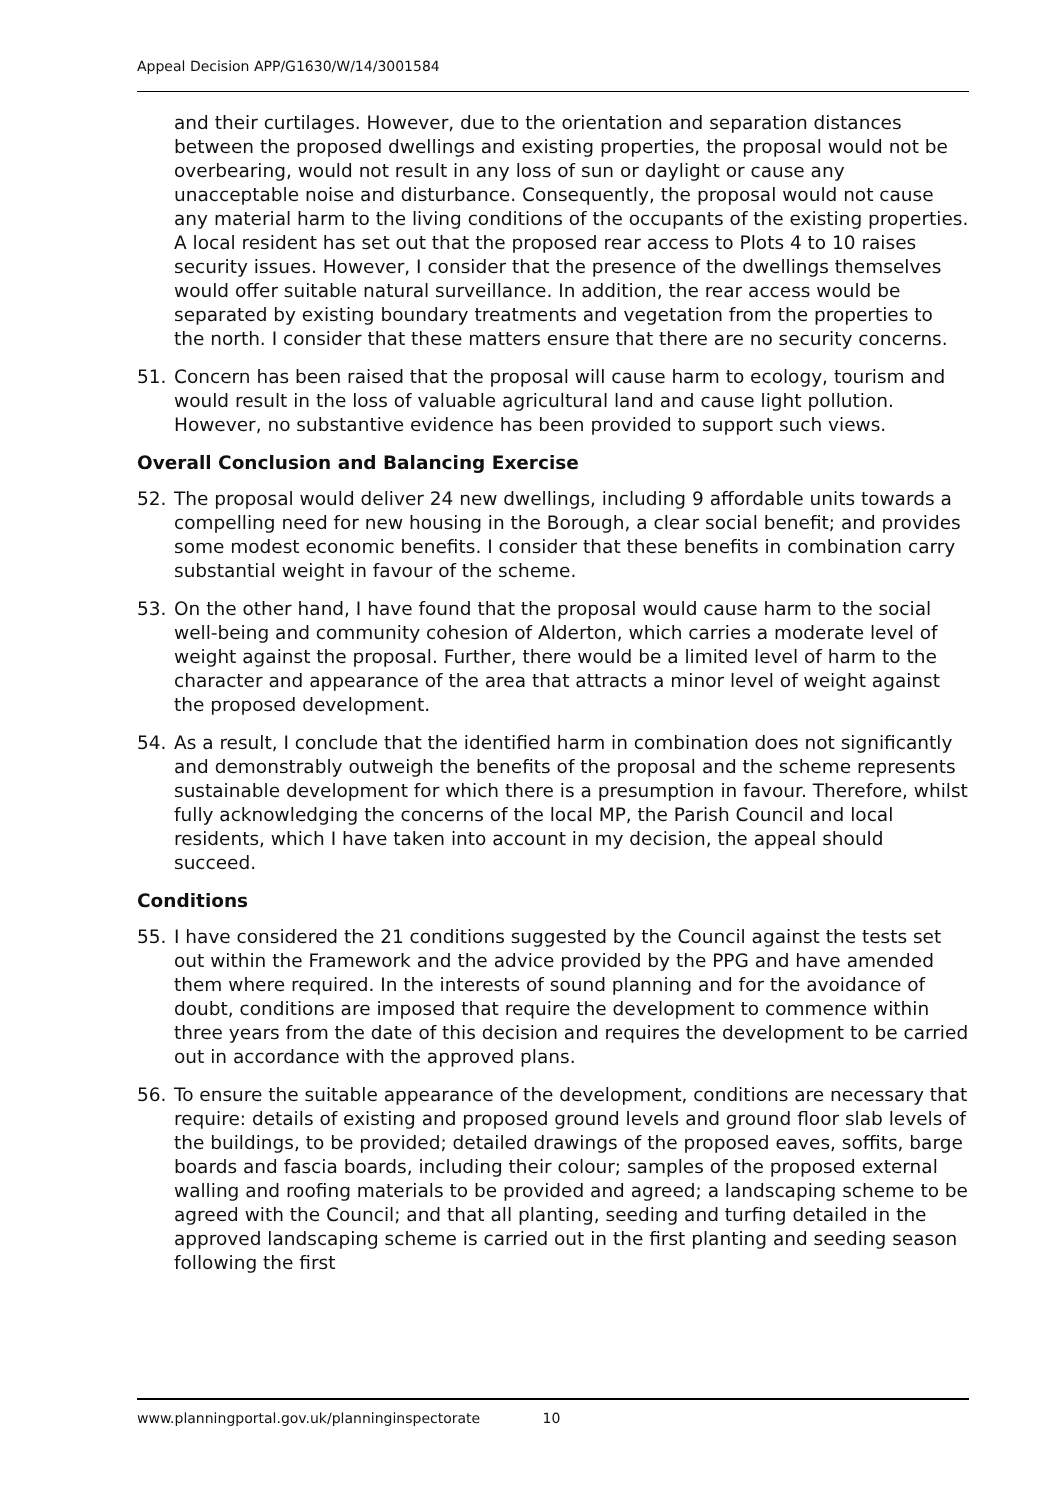Appeal Decision APP/G1630/W/14/3001584
and their curtilages. However, due to the orientation and separation distances between the proposed dwellings and existing properties, the proposal would not be overbearing, would not result in any loss of sun or daylight or cause any unacceptable noise and disturbance. Consequently, the proposal would not cause any material harm to the living conditions of the occupants of the existing properties. A local resident has set out that the proposed rear access to Plots 4 to 10 raises security issues. However, I consider that the presence of the dwellings themselves would offer suitable natural surveillance. In addition, the rear access would be separated by existing boundary treatments and vegetation from the properties to the north. I consider that these matters ensure that there are no security concerns.
51. Concern has been raised that the proposal will cause harm to ecology, tourism and would result in the loss of valuable agricultural land and cause light pollution. However, no substantive evidence has been provided to support such views.
Overall Conclusion and Balancing Exercise
52. The proposal would deliver 24 new dwellings, including 9 affordable units towards a compelling need for new housing in the Borough, a clear social benefit; and provides some modest economic benefits. I consider that these benefits in combination carry substantial weight in favour of the scheme.
53. On the other hand, I have found that the proposal would cause harm to the social well-being and community cohesion of Alderton, which carries a moderate level of weight against the proposal. Further, there would be a limited level of harm to the character and appearance of the area that attracts a minor level of weight against the proposed development.
54. As a result, I conclude that the identified harm in combination does not significantly and demonstrably outweigh the benefits of the proposal and the scheme represents sustainable development for which there is a presumption in favour. Therefore, whilst fully acknowledging the concerns of the local MP, the Parish Council and local residents, which I have taken into account in my decision, the appeal should succeed.
Conditions
55. I have considered the 21 conditions suggested by the Council against the tests set out within the Framework and the advice provided by the PPG and have amended them where required. In the interests of sound planning and for the avoidance of doubt, conditions are imposed that require the development to commence within three years from the date of this decision and requires the development to be carried out in accordance with the approved plans.
56. To ensure the suitable appearance of the development, conditions are necessary that require: details of existing and proposed ground levels and ground floor slab levels of the buildings, to be provided; detailed drawings of the proposed eaves, soffits, barge boards and fascia boards, including their colour; samples of the proposed external walling and roofing materials to be provided and agreed; a landscaping scheme to be agreed with the Council; and that all planting, seeding and turfing detailed in the approved landscaping scheme is carried out in the first planting and seeding season following the first
www.planningportal.gov.uk/planninginspectorate 10